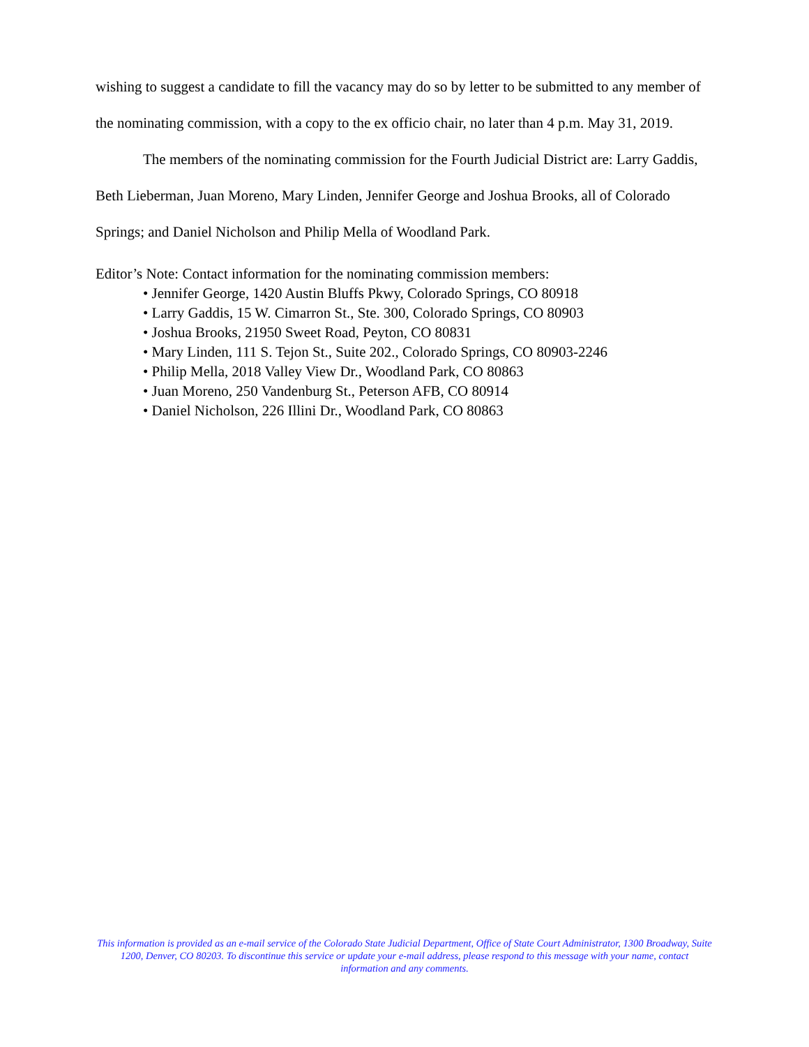wishing to suggest a candidate to fill the vacancy may do so by letter to be submitted to any member of the nominating commission, with a copy to the ex officio chair, no later than 4 p.m. May 31, 2019.
The members of the nominating commission for the Fourth Judicial District are: Larry Gaddis, Beth Lieberman, Juan Moreno, Mary Linden, Jennifer George and Joshua Brooks, all of Colorado Springs; and Daniel Nicholson and Philip Mella of Woodland Park.
Editor’s Note: Contact information for the nominating commission members:
• Jennifer George, 1420 Austin Bluffs Pkwy, Colorado Springs, CO 80918
• Larry Gaddis, 15 W. Cimarron St., Ste. 300, Colorado Springs, CO 80903
• Joshua Brooks, 21950 Sweet Road, Peyton, CO 80831
• Mary Linden, 111 S. Tejon St., Suite 202., Colorado Springs, CO 80903-2246
• Philip Mella, 2018 Valley View Dr., Woodland Park, CO 80863
• Juan Moreno, 250 Vandenburg St., Peterson AFB, CO 80914
• Daniel Nicholson, 226 Illini Dr., Woodland Park, CO 80863
This information is provided as an e-mail service of the Colorado State Judicial Department, Office of State Court Administrator, 1300 Broadway, Suite 1200, Denver, CO 80203. To discontinue this service or update your e-mail address, please respond to this message with your name, contact information and any comments.